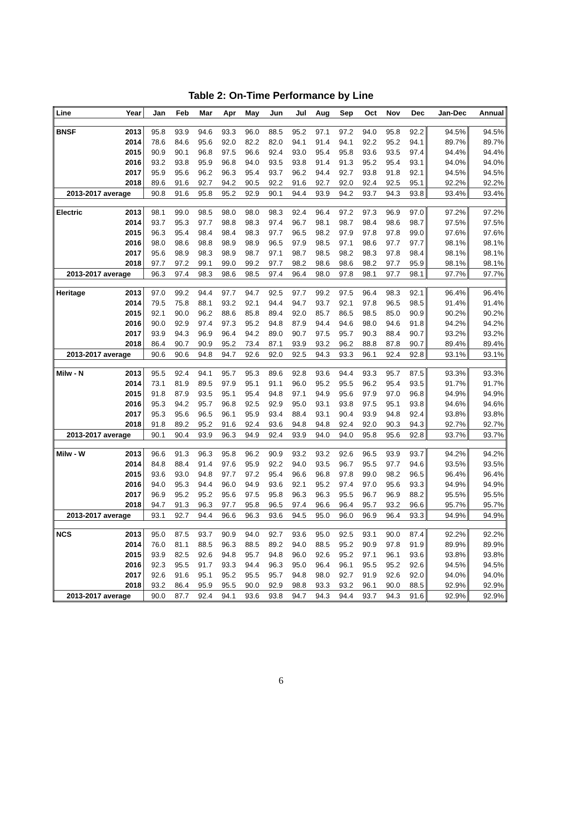Table 2: On-Time Performance by Line
| Line | Year | Jan | Feb | Mar | Apr | May | Jun | Jul | Aug | Sep | Oct | Nov | Dec | Jan-Dec | Annual |
| --- | --- | --- | --- | --- | --- | --- | --- | --- | --- | --- | --- | --- | --- | --- | --- |
| BNSF | 2013 | 95.8 | 93.9 | 94.6 | 93.3 | 96.0 | 88.5 | 95.2 | 97.1 | 97.2 | 94.0 | 95.8 | 92.2 | 94.5% | 94.5% |
| | 2014 | 78.6 | 84.6 | 95.6 | 92.0 | 82.2 | 82.0 | 94.1 | 91.4 | 94.1 | 92.2 | 95.2 | 94.1 | 89.7% | 89.7% |
| | 2015 | 90.9 | 90.1 | 96.8 | 97.5 | 96.6 | 92.4 | 93.0 | 95.4 | 95.8 | 93.6 | 93.5 | 97.4 | 94.4% | 94.4% |
| | 2016 | 93.2 | 93.8 | 95.9 | 96.8 | 94.0 | 93.5 | 93.8 | 91.4 | 91.3 | 95.2 | 95.4 | 93.1 | 94.0% | 94.0% |
| | 2017 | 95.9 | 95.6 | 96.2 | 96.3 | 95.4 | 93.7 | 96.2 | 94.4 | 92.7 | 93.8 | 91.8 | 92.1 | 94.5% | 94.5% |
| | 2018 | 89.6 | 91.6 | 92.7 | 94.2 | 90.5 | 92.2 | 91.6 | 92.7 | 92.0 | 92.4 | 92.5 | 95.1 | 92.2% | 92.2% |
| 2013-2017 average | | 90.8 | 91.6 | 95.8 | 95.2 | 92.9 | 90.1 | 94.4 | 93.9 | 94.2 | 93.7 | 94.3 | 93.8 | 93.4% | 93.4% |
| Electric | 2013 | 98.1 | 99.0 | 98.5 | 98.0 | 98.0 | 98.3 | 92.4 | 96.4 | 97.2 | 97.3 | 96.9 | 97.0 | 97.2% | 97.2% |
| | 2014 | 93.7 | 95.3 | 97.7 | 98.8 | 98.3 | 97.4 | 96.7 | 98.1 | 98.7 | 98.4 | 98.6 | 98.7 | 97.5% | 97.5% |
| | 2015 | 96.3 | 95.4 | 98.4 | 98.4 | 98.3 | 97.7 | 96.5 | 98.2 | 97.9 | 97.8 | 97.8 | 99.0 | 97.6% | 97.6% |
| | 2016 | 98.0 | 98.6 | 98.8 | 98.9 | 98.9 | 96.5 | 97.9 | 98.5 | 97.1 | 98.6 | 97.7 | 97.7 | 98.1% | 98.1% |
| | 2017 | 95.6 | 98.9 | 98.3 | 98.9 | 98.7 | 97.1 | 98.7 | 98.5 | 98.2 | 98.3 | 97.8 | 98.4 | 98.1% | 98.1% |
| | 2018 | 97.7 | 97.2 | 99.1 | 99.0 | 99.2 | 97.7 | 98.2 | 98.6 | 98.6 | 98.2 | 97.7 | 95.9 | 98.1% | 98.1% |
| 2013-2017 average | | 96.3 | 97.4 | 98.3 | 98.6 | 98.5 | 97.4 | 96.4 | 98.0 | 97.8 | 98.1 | 97.7 | 98.1 | 97.7% | 97.7% |
| Heritage | 2013 | 97.0 | 99.2 | 94.4 | 97.7 | 94.7 | 92.5 | 97.7 | 99.2 | 97.5 | 96.4 | 98.3 | 92.1 | 96.4% | 96.4% |
| | 2014 | 79.5 | 75.8 | 88.1 | 93.2 | 92.1 | 94.4 | 94.7 | 93.7 | 92.1 | 97.8 | 96.5 | 98.5 | 91.4% | 91.4% |
| | 2015 | 92.1 | 90.0 | 96.2 | 88.6 | 85.8 | 89.4 | 92.0 | 85.7 | 86.5 | 98.5 | 85.0 | 90.9 | 90.2% | 90.2% |
| | 2016 | 90.0 | 92.9 | 97.4 | 97.3 | 95.2 | 94.8 | 87.9 | 94.4 | 94.6 | 98.0 | 94.6 | 91.8 | 94.2% | 94.2% |
| | 2017 | 93.9 | 94.3 | 96.9 | 96.4 | 94.2 | 89.0 | 90.7 | 97.5 | 95.7 | 90.3 | 88.4 | 90.7 | 93.2% | 93.2% |
| | 2018 | 86.4 | 90.7 | 90.9 | 95.2 | 73.4 | 87.1 | 93.9 | 93.2 | 96.2 | 88.8 | 87.8 | 90.7 | 89.4% | 89.4% |
| 2013-2017 average | | 90.6 | 90.6 | 94.8 | 94.7 | 92.6 | 92.0 | 92.5 | 94.3 | 93.3 | 96.1 | 92.4 | 92.8 | 93.1% | 93.1% |
| Milw - N | 2013 | 95.5 | 92.4 | 94.1 | 95.7 | 95.3 | 89.6 | 92.8 | 93.6 | 94.4 | 93.3 | 95.7 | 87.5 | 93.3% | 93.3% |
| | 2014 | 73.1 | 81.9 | 89.5 | 97.9 | 95.1 | 91.1 | 96.0 | 95.2 | 95.5 | 96.2 | 95.4 | 93.5 | 91.7% | 91.7% |
| | 2015 | 91.8 | 87.9 | 93.5 | 95.1 | 95.4 | 94.8 | 97.1 | 94.9 | 95.6 | 97.9 | 97.0 | 96.8 | 94.9% | 94.9% |
| | 2016 | 95.3 | 94.2 | 95.7 | 96.8 | 92.5 | 92.9 | 95.0 | 93.1 | 93.8 | 97.5 | 95.1 | 93.8 | 94.6% | 94.6% |
| | 2017 | 95.3 | 95.6 | 96.5 | 96.1 | 95.9 | 93.4 | 88.4 | 93.1 | 90.4 | 93.9 | 94.8 | 92.4 | 93.8% | 93.8% |
| | 2018 | 91.8 | 89.2 | 95.2 | 91.6 | 92.4 | 93.6 | 94.8 | 94.8 | 92.4 | 92.0 | 90.3 | 94.3 | 92.7% | 92.7% |
| 2013-2017 average | | 90.1 | 90.4 | 93.9 | 96.3 | 94.9 | 92.4 | 93.9 | 94.0 | 94.0 | 95.8 | 95.6 | 92.8 | 93.7% | 93.7% |
| Milw - W | 2013 | 96.6 | 91.3 | 96.3 | 95.8 | 96.2 | 90.9 | 93.2 | 93.2 | 92.6 | 96.5 | 93.9 | 93.7 | 94.2% | 94.2% |
| | 2014 | 84.8 | 88.4 | 91.4 | 97.6 | 95.9 | 92.2 | 94.0 | 93.5 | 96.7 | 95.5 | 97.7 | 94.6 | 93.5% | 93.5% |
| | 2015 | 93.6 | 93.0 | 94.8 | 97.7 | 97.2 | 95.4 | 96.6 | 96.8 | 97.8 | 99.0 | 98.2 | 96.5 | 96.4% | 96.4% |
| | 2016 | 94.0 | 95.3 | 94.4 | 96.0 | 94.9 | 93.6 | 92.1 | 95.2 | 97.4 | 97.0 | 95.6 | 93.3 | 94.9% | 94.9% |
| | 2017 | 96.9 | 95.2 | 95.2 | 95.6 | 97.5 | 95.8 | 96.3 | 96.3 | 95.5 | 96.7 | 96.9 | 88.2 | 95.5% | 95.5% |
| | 2018 | 94.7 | 91.3 | 96.3 | 97.7 | 95.8 | 96.5 | 97.4 | 96.6 | 96.4 | 95.7 | 93.2 | 96.6 | 95.7% | 95.7% |
| 2013-2017 average | | 93.1 | 92.7 | 94.4 | 96.6 | 96.3 | 93.6 | 94.5 | 95.0 | 96.0 | 96.9 | 96.4 | 93.3 | 94.9% | 94.9% |
| NCS | 2013 | 95.0 | 87.5 | 93.7 | 90.9 | 94.0 | 92.7 | 93.6 | 95.0 | 92.5 | 93.1 | 90.0 | 87.4 | 92.2% | 92.2% |
| | 2014 | 76.0 | 81.1 | 88.5 | 96.3 | 88.5 | 89.2 | 94.0 | 88.5 | 95.2 | 90.9 | 97.8 | 91.9 | 89.9% | 89.9% |
| | 2015 | 93.9 | 82.5 | 92.6 | 94.8 | 95.7 | 94.8 | 96.0 | 92.6 | 95.2 | 97.1 | 96.1 | 93.6 | 93.8% | 93.8% |
| | 2016 | 92.3 | 95.5 | 91.7 | 93.3 | 94.4 | 96.3 | 95.0 | 96.4 | 96.1 | 95.5 | 95.2 | 92.6 | 94.5% | 94.5% |
| | 2017 | 92.6 | 91.6 | 95.1 | 95.2 | 95.5 | 95.7 | 94.8 | 98.0 | 92.7 | 91.9 | 92.6 | 92.0 | 94.0% | 94.0% |
| | 2018 | 93.2 | 86.4 | 95.9 | 95.5 | 90.0 | 92.9 | 98.8 | 93.3 | 93.2 | 96.1 | 90.0 | 88.5 | 92.9% | 92.9% |
| 2013-2017 average | | 90.0 | 87.7 | 92.4 | 94.1 | 93.6 | 93.8 | 94.7 | 94.3 | 94.4 | 93.7 | 94.3 | 91.6 | 92.9% | 92.9% |
6